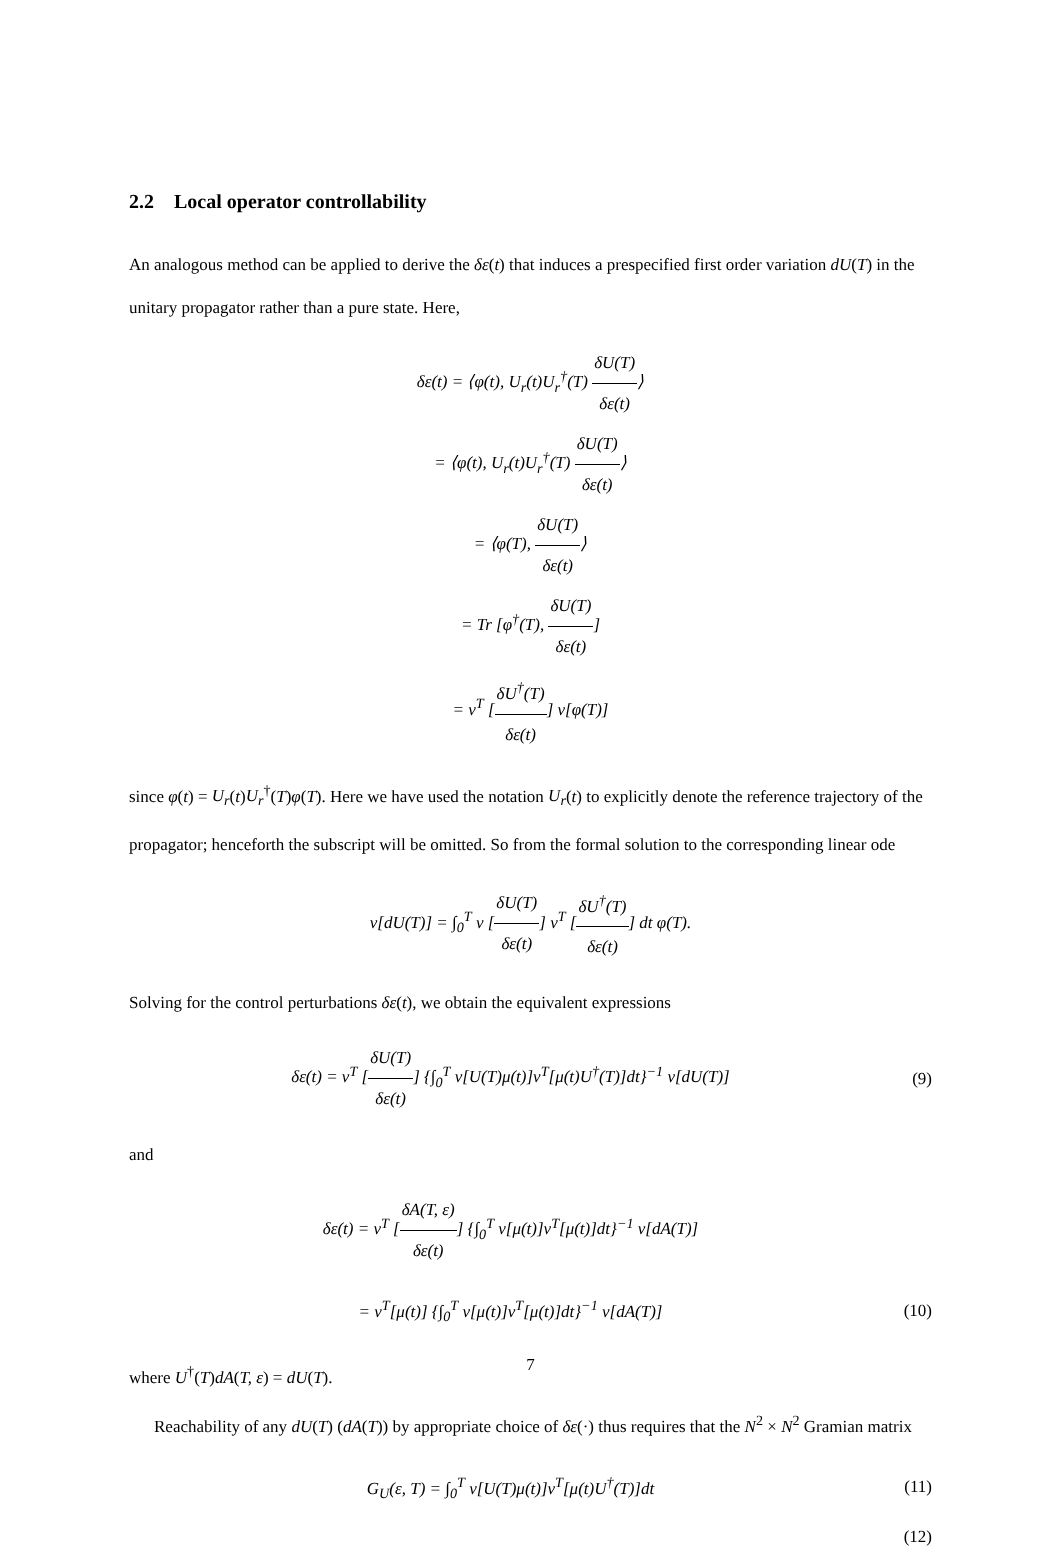2.2 Local operator controllability
An analogous method can be applied to derive the δε(t) that induces a prespecified first order variation dU(T) in the unitary propagator rather than a pure state. Here,
δε(t) = ⟨φ(t), U<sub>r</sub>(t)U<sub>r</sub><sup>†</sup>(T) δU(T) δε(t)⟩
= ⟨φ(t), U<sub>r</sub>(t)U<sub>r</sub><sup>†</sup>(T) δU(T) δε(t)⟩
= ⟨φ(T), δU(T) δε(t)⟩
= Tr [φ<sup>†</sup>(T), δU(T) δε(t)]
= ν<sup>T</sup> [δU<sup>†</sup>(T) δε(t)] ν[φ(T)]
since φ(t) = U<sub>r</sub>(t)U<sub>r</sub><sup>†</sup>(T)φ(T). Here we have used the notation U<sub>r</sub>(t) to explicitly denote the reference trajectory of the propagator; henceforth the subscript will be omitted. So from the formal solution to the corresponding linear ode
ν[dU(T)] = ∫<sub>0</sub><sup>T</sup> ν [δU(T) δε(t)] ν<sup>T</sup> [δU<sup>†</sup>(T) δε(t)] dt φ(T).
Solving for the control perturbations δε(t), we obtain the equivalent expressions
δε(t) = ν<sup>T</sup> [δU(T) δε(t)] {∫<sub>0</sub><sup>T</sup> ν[U(T)μ(t)]ν<sup>T</sup>[μ(t)U<sup>†</sup>(T)]dt}<sup>−1</sup> ν[dU(T)]
(9)
and
δε(t) = ν<sup>T</sup> [δA(T, ε) δε(t)] {∫<sub>0</sub><sup>T</sup> ν[μ(t)]ν<sup>T</sup>[μ(t)]dt}<sup>−1</sup> ν[dA(T)]
= ν<sup>T</sup>[μ(t)] {∫<sub>0</sub><sup>T</sup> ν[μ(t)]ν<sup>T</sup>[μ(t)]dt}<sup>−1</sup> ν[dA(T)]
(10)
where U<sup>†</sup>(T)dA(T, ε) = dU(T).
Reachability of any dU(T) (dA(T)) by appropriate choice of δε(·) thus requires that the N<sup>2</sup> × N<sup>2</sup> Gramian matrix
G<sub>U</sub>(ε, T) = ∫<sub>0</sub><sup>T</sup> ν[U(T)μ(t)]ν<sup>T</sup>[μ(t)U<sup>†</sup>(T)]dt
(11)
(12)
7